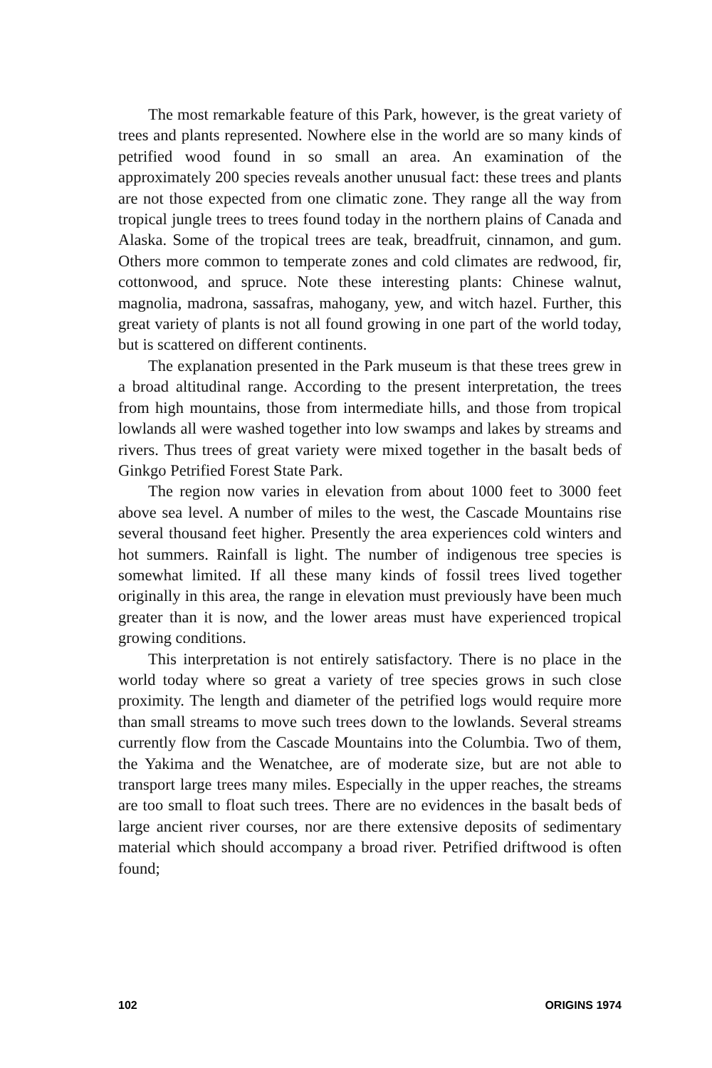The most remarkable feature of this Park, however, is the great variety of trees and plants represented. Nowhere else in the world are so many kinds of petrified wood found in so small an area. An examination of the approximately 200 species reveals another unusual fact: these trees and plants are not those expected from one climatic zone. They range all the way from tropical jungle trees to trees found today in the northern plains of Canada and Alaska. Some of the tropical trees are teak, breadfruit, cinnamon, and gum. Others more common to temperate zones and cold climates are redwood, fir, cottonwood, and spruce. Note these interesting plants: Chinese walnut, magnolia, madrona, sassafras, mahogany, yew, and witch hazel. Further, this great variety of plants is not all found growing in one part of the world today, but is scattered on different continents.
The explanation presented in the Park museum is that these trees grew in a broad altitudinal range. According to the present interpretation, the trees from high mountains, those from intermediate hills, and those from tropical lowlands all were washed together into low swamps and lakes by streams and rivers. Thus trees of great variety were mixed together in the basalt beds of Ginkgo Petrified Forest State Park.
The region now varies in elevation from about 1000 feet to 3000 feet above sea level. A number of miles to the west, the Cascade Mountains rise several thousand feet higher. Presently the area experiences cold winters and hot summers. Rainfall is light. The number of indigenous tree species is somewhat limited. If all these many kinds of fossil trees lived together originally in this area, the range in elevation must previously have been much greater than it is now, and the lower areas must have experienced tropical growing conditions.
This interpretation is not entirely satisfactory. There is no place in the world today where so great a variety of tree species grows in such close proximity. The length and diameter of the petrified logs would require more than small streams to move such trees down to the lowlands. Several streams currently flow from the Cascade Mountains into the Columbia. Two of them, the Yakima and the Wenatchee, are of moderate size, but are not able to transport large trees many miles. Especially in the upper reaches, the streams are too small to float such trees. There are no evidences in the basalt beds of large ancient river courses, nor are there extensive deposits of sedimentary material which should accompany a broad river. Petrified driftwood is often found;
102 ORIGINS 1974